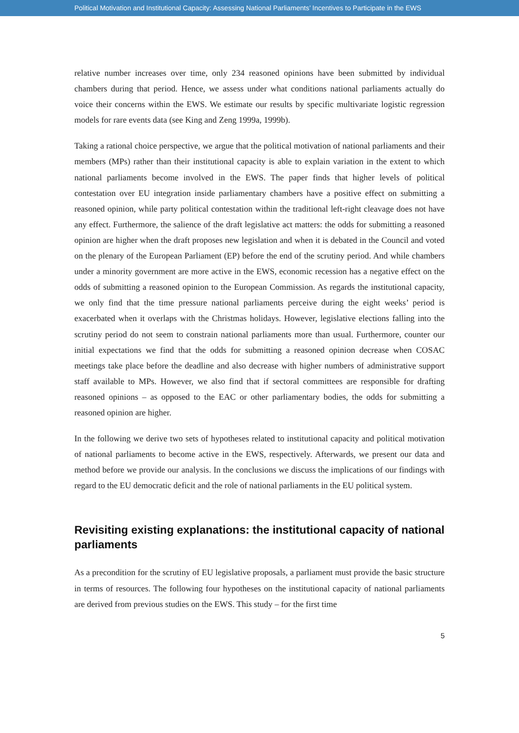Political Motivation and Institutional Capacity: Assessing National Parliaments’ Incentives to Participate in the EWS
relative number increases over time, only 234 reasoned opinions have been submitted by individual chambers during that period. Hence, we assess under what conditions national parliaments actually do voice their concerns within the EWS. We estimate our results by specific multivariate logistic regression models for rare events data (see King and Zeng 1999a, 1999b).
Taking a rational choice perspective, we argue that the political motivation of national parliaments and their members (MPs) rather than their institutional capacity is able to explain variation in the extent to which national parliaments become involved in the EWS. The paper finds that higher levels of political contestation over EU integration inside parliamentary chambers have a positive effect on submitting a reasoned opinion, while party political contestation within the traditional left-right cleavage does not have any effect. Furthermore, the salience of the draft legislative act matters: the odds for submitting a reasoned opinion are higher when the draft proposes new legislation and when it is debated in the Council and voted on the plenary of the European Parliament (EP) before the end of the scrutiny period. And while chambers under a minority government are more active in the EWS, economic recession has a negative effect on the odds of submitting a reasoned opinion to the European Commission. As regards the institutional capacity, we only find that the time pressure national parliaments perceive during the eight weeks’ period is exacerbated when it overlaps with the Christmas holidays. However, legislative elections falling into the scrutiny period do not seem to constrain national parliaments more than usual. Furthermore, counter our initial expectations we find that the odds for submitting a reasoned opinion decrease when COSAC meetings take place before the deadline and also decrease with higher numbers of administrative support staff available to MPs. However, we also find that if sectoral committees are responsible for drafting reasoned opinions – as opposed to the EAC or other parliamentary bodies, the odds for submitting a reasoned opinion are higher.
In the following we derive two sets of hypotheses related to institutional capacity and political motivation of national parliaments to become active in the EWS, respectively. Afterwards, we present our data and method before we provide our analysis. In the conclusions we discuss the implications of our findings with regard to the EU democratic deficit and the role of national parliaments in the EU political system.
Revisiting existing explanations: the institutional capacity of national parliaments
As a precondition for the scrutiny of EU legislative proposals, a parliament must provide the basic structure in terms of resources. The following four hypotheses on the institutional capacity of national parliaments are derived from previous studies on the EWS. This study – for the first time
5